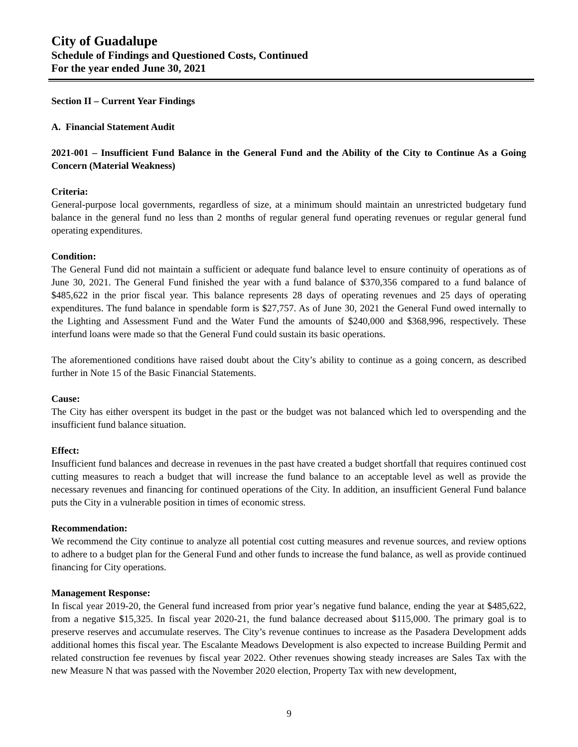City of Guadalupe
Schedule of Findings and Questioned Costs, Continued
For the year ended June 30, 2021
Section II – Current Year Findings
A. Financial Statement Audit
2021-001 – Insufficient Fund Balance in the General Fund and the Ability of the City to Continue As a Going Concern (Material Weakness)
Criteria:
General-purpose local governments, regardless of size, at a minimum should maintain an unrestricted budgetary fund balance in the general fund no less than 2 months of regular general fund operating revenues or regular general fund operating expenditures.
Condition:
The General Fund did not maintain a sufficient or adequate fund balance level to ensure continuity of operations as of June 30, 2021. The General Fund finished the year with a fund balance of $370,356 compared to a fund balance of $485,622 in the prior fiscal year. This balance represents 28 days of operating revenues and 25 days of operating expenditures. The fund balance in spendable form is $27,757. As of June 30, 2021 the General Fund owed internally to the Lighting and Assessment Fund and the Water Fund the amounts of $240,000 and $368,996, respectively. These interfund loans were made so that the General Fund could sustain its basic operations.
The aforementioned conditions have raised doubt about the City’s ability to continue as a going concern, as described further in Note 15 of the Basic Financial Statements.
Cause:
The City has either overspent its budget in the past or the budget was not balanced which led to overspending and the insufficient fund balance situation.
Effect:
Insufficient fund balances and decrease in revenues in the past have created a budget shortfall that requires continued cost cutting measures to reach a budget that will increase the fund balance to an acceptable level as well as provide the necessary revenues and financing for continued operations of the City. In addition, an insufficient General Fund balance puts the City in a vulnerable position in times of economic stress.
Recommendation:
We recommend the City continue to analyze all potential cost cutting measures and revenue sources, and review options to adhere to a budget plan for the General Fund and other funds to increase the fund balance, as well as provide continued financing for City operations.
Management Response:
In fiscal year 2019-20, the General fund increased from prior year’s negative fund balance, ending the year at $485,622, from a negative $15,325. In fiscal year 2020-21, the fund balance decreased about $115,000. The primary goal is to preserve reserves and accumulate reserves. The City’s revenue continues to increase as the Pasadera Development adds additional homes this fiscal year. The Escalante Meadows Development is also expected to increase Building Permit and related construction fee revenues by fiscal year 2022. Other revenues showing steady increases are Sales Tax with the new Measure N that was passed with the November 2020 election, Property Tax with new development,
9